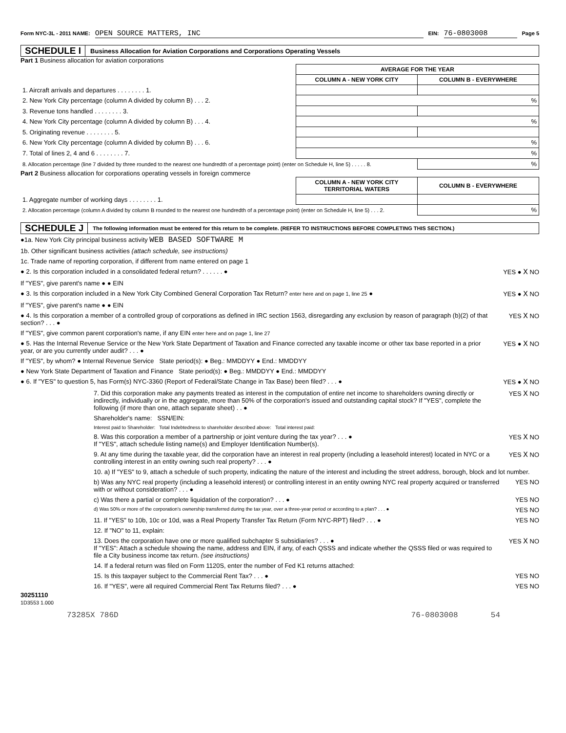Form NYC-3L - 2011 NAME: OPEN SOURCE MATTERS, INC EIN: 76-0803008 Page 5
SCHEDULE I Business Allocation for Aviation Corporations and Corporations Operating Vessels
Part 1 Business allocation for aviation corporations
| | AVERAGE FOR THE YEAR | |
| --- | --- | --- |
| | COLUMN A - NEW YORK CITY | COLUMN B - EVERYWHERE |
| 1. Aircraft arrivals and departures . . . . . . . . 1. | | |
| 2. New York City percentage (column A divided by column B) . . . 2. | % | |
| 3. Revenue tons handled . . . . . . . . 3. | | |
| 4. New York City percentage (column A divided by column B) . . . 4. | % | |
| 5. Originating revenue . . . . . . . . 5. | | |
| 6. New York City percentage (column A divided by column B) . . . 6. | % | |
| 7. Total of lines 2, 4 and 6 . . . . . . . . 7. | % | |
| 8. Allocation percentage (line 7 divided by three rounded to the nearest one hundredth of a percentage point) (enter on Schedule H, line 5) . . . . . 8. | | % |
Part 2 Business allocation for corporations operating vessels in foreign commerce
| | COLUMN A - NEW YORK CITY TERRITORIAL WATERS | COLUMN B - EVERYWHERE |
| --- | --- | --- |
| 1. Aggregate number of working days . . . . . . . . 1. | | |
| 2. Allocation percentage (column A divided by column B rounded to the nearest one hundredth of a percentage point) (enter on Schedule H, line 5) . . . 2. | | % |
SCHEDULE J The following information must be entered for this return to be complete. (REFER TO INSTRUCTIONS BEFORE COMPLETING THIS SECTION.)
●1a. New York City principal business activity WEB BASED SOFTWARE M
1b. Other significant business activities (attach schedule, see instructions)
1c. Trade name of reporting corporation, if different from name entered on page 1
● 2. Is this corporation included in a consolidated federal return? . . . . . . ● YES ● X NO
If "YES", give parent's name ● ● EIN
● 3. Is this corporation included in a New York City Combined General Corporation Tax Return? enter here and on page 1, line 25 ● YES ● X NO
If "YES", give parent's name ● ● EIN
● 4. Is this corporation a member of a controlled group of corporations as defined in IRC section 1563, disregarding any exclusion by reason of paragraph (b)(2) of that section? . . . ● YES X NO
If "YES", give common parent corporation's name, if any EIN enter here and on page 1, line 27
● 5. Has the Internal Revenue Service or the New York State Department of Taxation and Finance corrected any taxable income or other tax base reported in a prior year, or are you currently under audit? . . . ● YES ● X NO
If "YES", by whom? ● Internal Revenue Service State period(s): ● Beg.: MMDDYY ● End.: MMDDYY
● New York State Department of Taxation and Finance State period(s): ● Beg.: MMDDYY ● End.: MMDDYY
● 6. If "YES" to question 5, has Form(s) NYC-3360 (Report of Federal/State Change in Tax Base) been filed? . . . ● YES ● X NO
7. Did this corporation make any payments treated as interest in the computation of entire net income to shareholders owning directly or indirectly, individually or in the aggregate, more than 50% of the corporation's issued and outstanding capital stock? If "YES", complete the following (if more than one, attach separate sheet) . . ● YES X NO
Shareholder's name: SSN/EIN:
Interest paid to Shareholder: Total Indebtedness to shareholder described above: Total interest paid:
8. Was this corporation a member of a partnership or joint venture during the tax year? . . . ●
If "YES", attach schedule listing name(s) and Employer Identification Number(s). YES X NO
9. At any time during the taxable year, did the corporation have an interest in real property (including a leasehold interest) located in NYC or a controlling interest in an entity owning such real property? . . . ● YES X NO
10. a) If "YES" to 9, attach a schedule of such property, indicating the nature of the interest and including the street address, borough, block and lot number.
b) Was any NYC real property (including a leasehold interest) or controlling interest in an entity owning NYC real property acquired or transferred with or without consideration? . . . ● YES NO
c) Was there a partial or complete liquidation of the corporation? . . . ● YES NO
d) Was 50% or more of the corporation's ownership transferred during the tax year, over a three-year period or according to a plan? . . . ● YES NO
11. If "YES" to 10b, 10c or 10d, was a Real Property Transfer Tax Return (Form NYC-RPT) filed? . . . ● YES NO
12. If "NO" to 11, explain:
13. Does the corporation have one or more qualified subchapter S subsidiaries? . . . ●
If "YES": Attach a schedule showing the name, address and EIN, if any, of each QSSS and indicate whether the QSSS filed or was required to file a City business income tax return. (see instructions) YES X NO
14. If a federal return was filed on Form 1120S, enter the number of Fed K1 returns attached:
15. Is this taxpayer subject to the Commercial Rent Tax? . . . ● YES NO
16. If "YES", were all required Commercial Rent Tax Returns filed? . . . ● YES NO
30251110
1D3553 1.000
73285X 786D 76-0803008 54